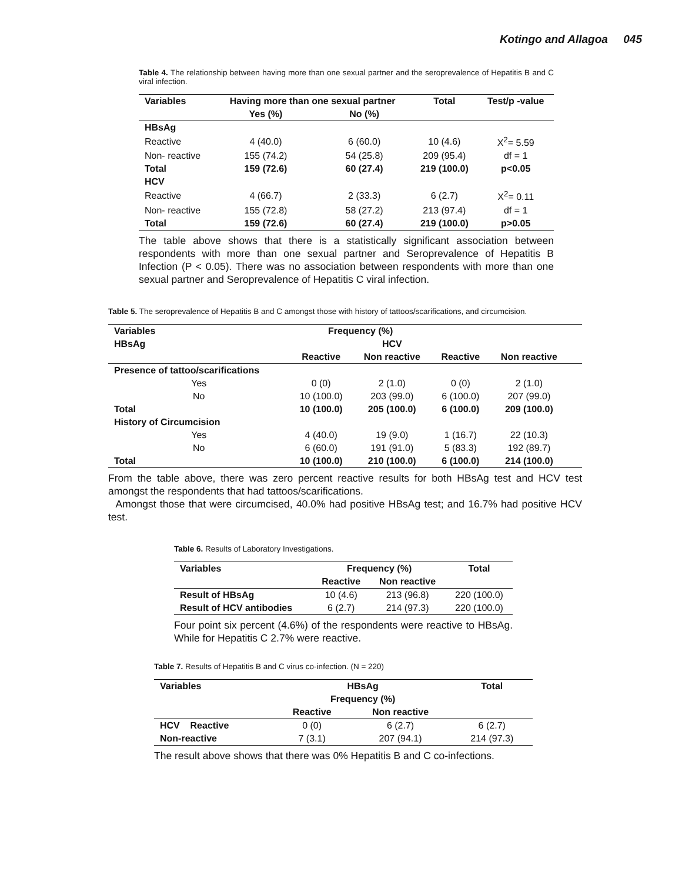Kotingo and Allagoa 045
Table 4. The relationship between having more than one sexual partner and the seroprevalence of Hepatitis B and C viral infection.
| Variables | Having more than one sexual partner | | Total | Test/p -value |
| --- | --- | --- | --- | --- |
| | Yes (%) | No (%) | | |
| HBsAg | | | | |
| Reactive | 4 (40.0) | 6 (60.0) | 10 (4.6) | X<sup>2</sup>= 5.59 |
| Non- reactive | 155 (74.2) | 54 (25.8) | 209 (95.4) | df = 1 |
| Total | 159 (72.6) | 60 (27.4) | 219 (100.0) | p<0.05 |
| HCV | | | | |
| Reactive | 4 (66.7) | 2 (33.3) | 6 (2.7) | X<sup>2</sup>= 0.11 |
| Non- reactive | 155 (72.8) | 58 (27.2) | 213 (97.4) | df = 1 |
| Total | 159 (72.6) | 60 (27.4) | 219 (100.0) | p>0.05 |
The table above shows that there is a statistically significant association between respondents with more than one sexual partner and Seroprevalence of Hepatitis B Infection (P < 0.05). There was no association between respondents with more than one sexual partner and Seroprevalence of Hepatitis C viral infection.
Table 5. The seroprevalence of Hepatitis B and C amongst those with history of tattoos/scarifications, and circumcision.
| Variables | Frequency (%) | | | | |
| --- | --- | --- | --- | --- | --- |
| HBsAg | | HCV | | | |
| | Reactive | Non reactive | Reactive | Non reactive | |
| Presence of tattoo/scarifications | | | | | |
| Yes | 0 (0) | 2 (1.0) | 0 (0) | 2 (1.0) | |
| No | 10 (100.0) | 203 (99.0) | 6 (100.0) | 207 (99.0) | |
| Total | 10 (100.0) | 205 (100.0) | 6 (100.0) | 209 (100.0) | |
| History of Circumcision | | | | | |
| Yes | 4 (40.0) | 19 (9.0) | 1 (16.7) | 22 (10.3) | |
| No | 6 (60.0) | 191 (91.0) | 5 (83.3) | 192 (89.7) | |
| Total | 10 (100.0) | 210 (100.0) | 6 (100.0) | 214 (100.0) | |
From the table above, there was zero percent reactive results for both HBsAg test and HCV test amongst the respondents that had tattoos/scarifications.
Amongst those that were circumcised, 40.0% had positive HBsAg test; and 16.7% had positive HCV test.
Table 6. Results of Laboratory Investigations.
| Variables | Frequency (%) | | Total |
| --- | --- | --- | --- |
| | Reactive | Non reactive | |
| Result of HBsAg | 10 (4.6) | 213 (96.8) | 220 (100.0) |
| Result of HCV antibodies | 6 (2.7) | 214 (97.3) | 220 (100.0) |
Four point six percent (4.6%) of the respondents were reactive to HBsAg. While for Hepatitis C 2.7% were reactive.
Table 7. Results of Hepatitis B and C virus co-infection. (N = 220)
| Variables | HBsAg | | Total |
| --- | --- | --- | --- |
| | Frequency (%) | | |
| | Reactive | Non reactive | |
| HCV Reactive | 0 (0) | 6 (2.7) | 6 (2.7) |
| Non-reactive | 7 (3.1) | 207 (94.1) | 214 (97.3) |
The result above shows that there was 0% Hepatitis B and C co-infections.